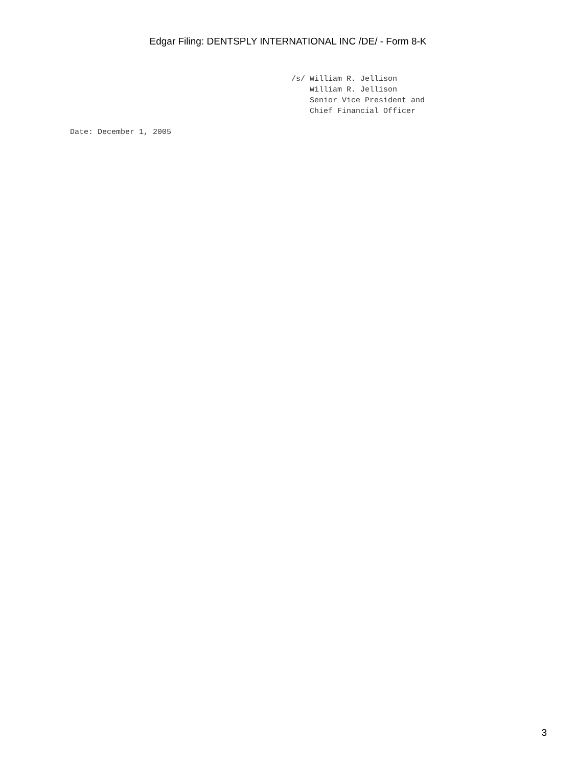Edgar Filing: DENTSPLY INTERNATIONAL INC /DE/ - Form 8-K
/s/ William R. Jellison
    William R. Jellison
    Senior Vice President and
    Chief Financial Officer
Date: December 1, 2005
3